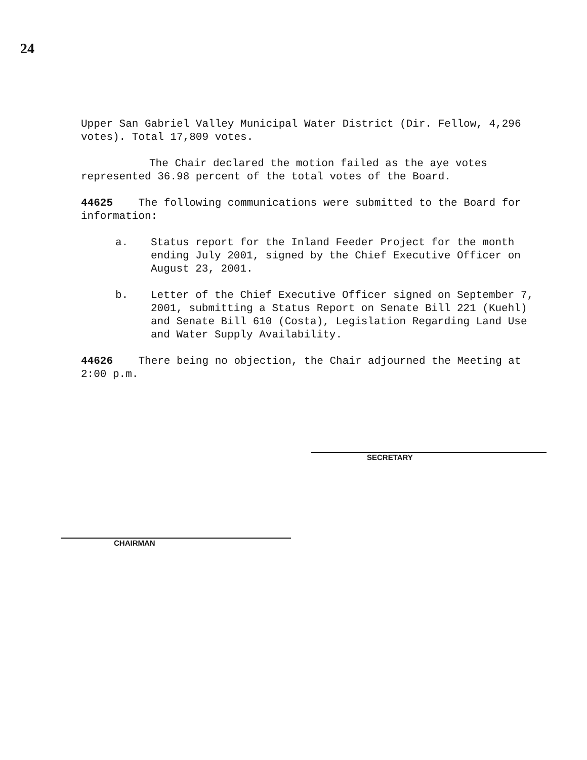24
Upper San Gabriel Valley Municipal Water District (Dir. Fellow, 4,296 votes). Total 17,809 votes.
The Chair declared the motion failed as the aye votes represented 36.98 percent of the total votes of the Board.
44625 The following communications were submitted to the Board for information:
a. Status report for the Inland Feeder Project for the month ending July 2001, signed by the Chief Executive Officer on August 23, 2001.
b. Letter of the Chief Executive Officer signed on September 7, 2001, submitting a Status Report on Senate Bill 221 (Kuehl) and Senate Bill 610 (Costa), Legislation Regarding Land Use and Water Supply Availability.
44626 There being no objection, the Chair adjourned the Meeting at 2:00 p.m.
SECRETARY
CHAIRMAN